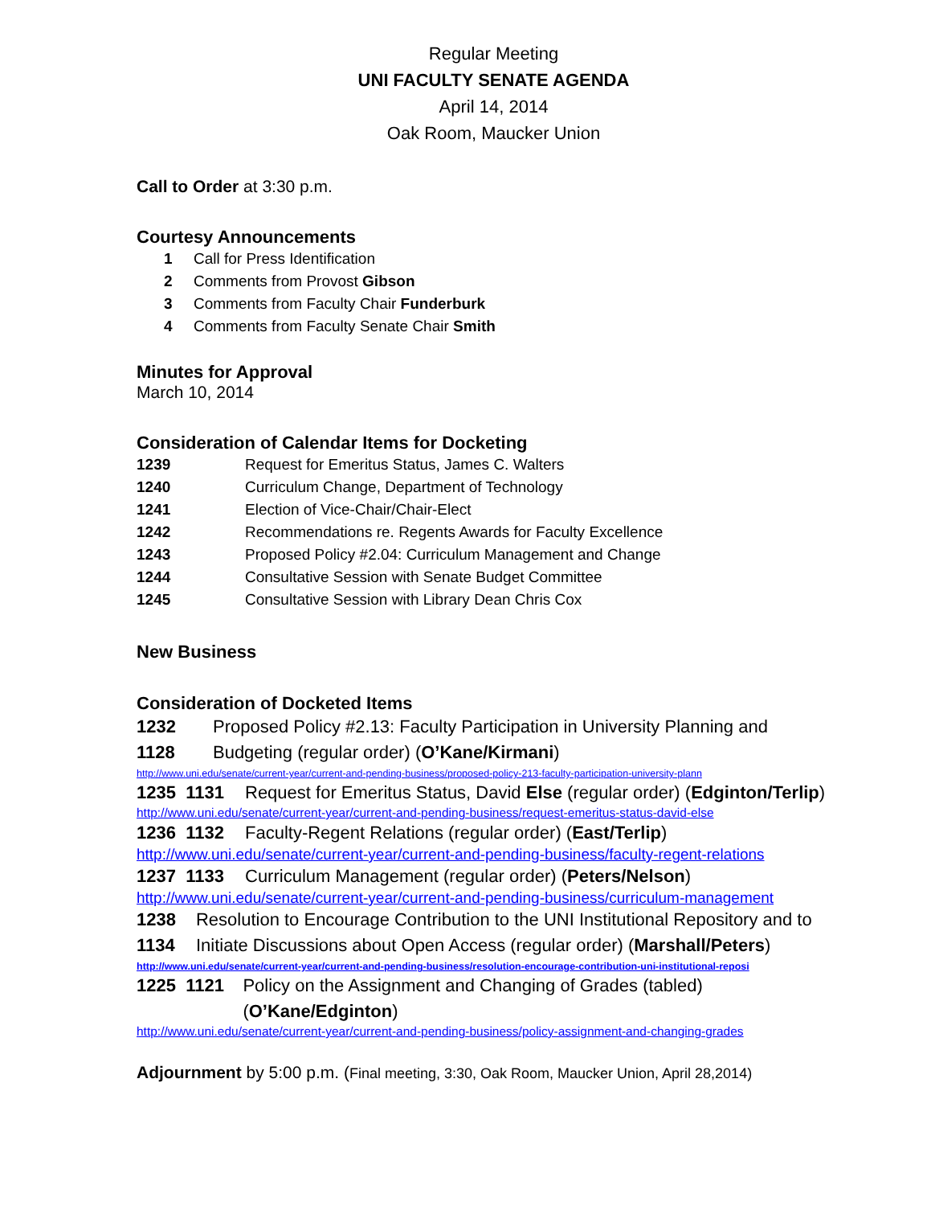Regular Meeting
UNI FACULTY SENATE AGENDA
April 14, 2014
Oak Room, Maucker Union
Call to Order at 3:30 p.m.
Courtesy Announcements
1 Call for Press Identification
2 Comments from Provost Gibson
3 Comments from Faculty Chair Funderburk
4 Comments from Faculty Senate Chair Smith
Minutes for Approval
March 10, 2014
Consideration of Calendar Items for Docketing
1239 Request for Emeritus Status, James C. Walters
1240 Curriculum Change, Department of Technology
1241 Election of Vice-Chair/Chair-Elect
1242 Recommendations re. Regents Awards for Faculty Excellence
1243 Proposed Policy #2.04: Curriculum Management and Change
1244 Consultative Session with Senate Budget Committee
1245 Consultative Session with Library Dean Chris Cox
New Business
Consideration of Docketed Items
1232 1128 Proposed Policy #2.13: Faculty Participation in University Planning and Budgeting (regular order) (O’Kane/Kirmani)
http://www.uni.edu/senate/current-year/current-and-pending-business/proposed-policy-213-faculty-participation-university-plann
1235 1131 Request for Emeritus Status, David Else (regular order) (Edginton/Terlip)
http://www.uni.edu/senate/current-year/current-and-pending-business/request-emeritus-status-david-else
1236 1132 Faculty-Regent Relations (regular order) (East/Terlip)
http://www.uni.edu/senate/current-year/current-and-pending-business/faculty-regent-relations
1237 1133 Curriculum Management (regular order) (Peters/Nelson)
http://www.uni.edu/senate/current-year/current-and-pending-business/curriculum-management
1238 1134 Resolution to Encourage Contribution to the UNI Institutional Repository and to Initiate Discussions about Open Access (regular order) (Marshall/Peters)
http://www.uni.edu/senate/current-year/current-and-pending-business/resolution-encourage-contribution-uni-institutional-reposi
1225 1121 Policy on the Assignment and Changing of Grades (tabled) (O’Kane/Edginton)
http://www.uni.edu/senate/current-year/current-and-pending-business/policy-assignment-and-changing-grades
Adjournment by 5:00 p.m. (Final meeting, 3:30, Oak Room, Maucker Union, April 28,2014)